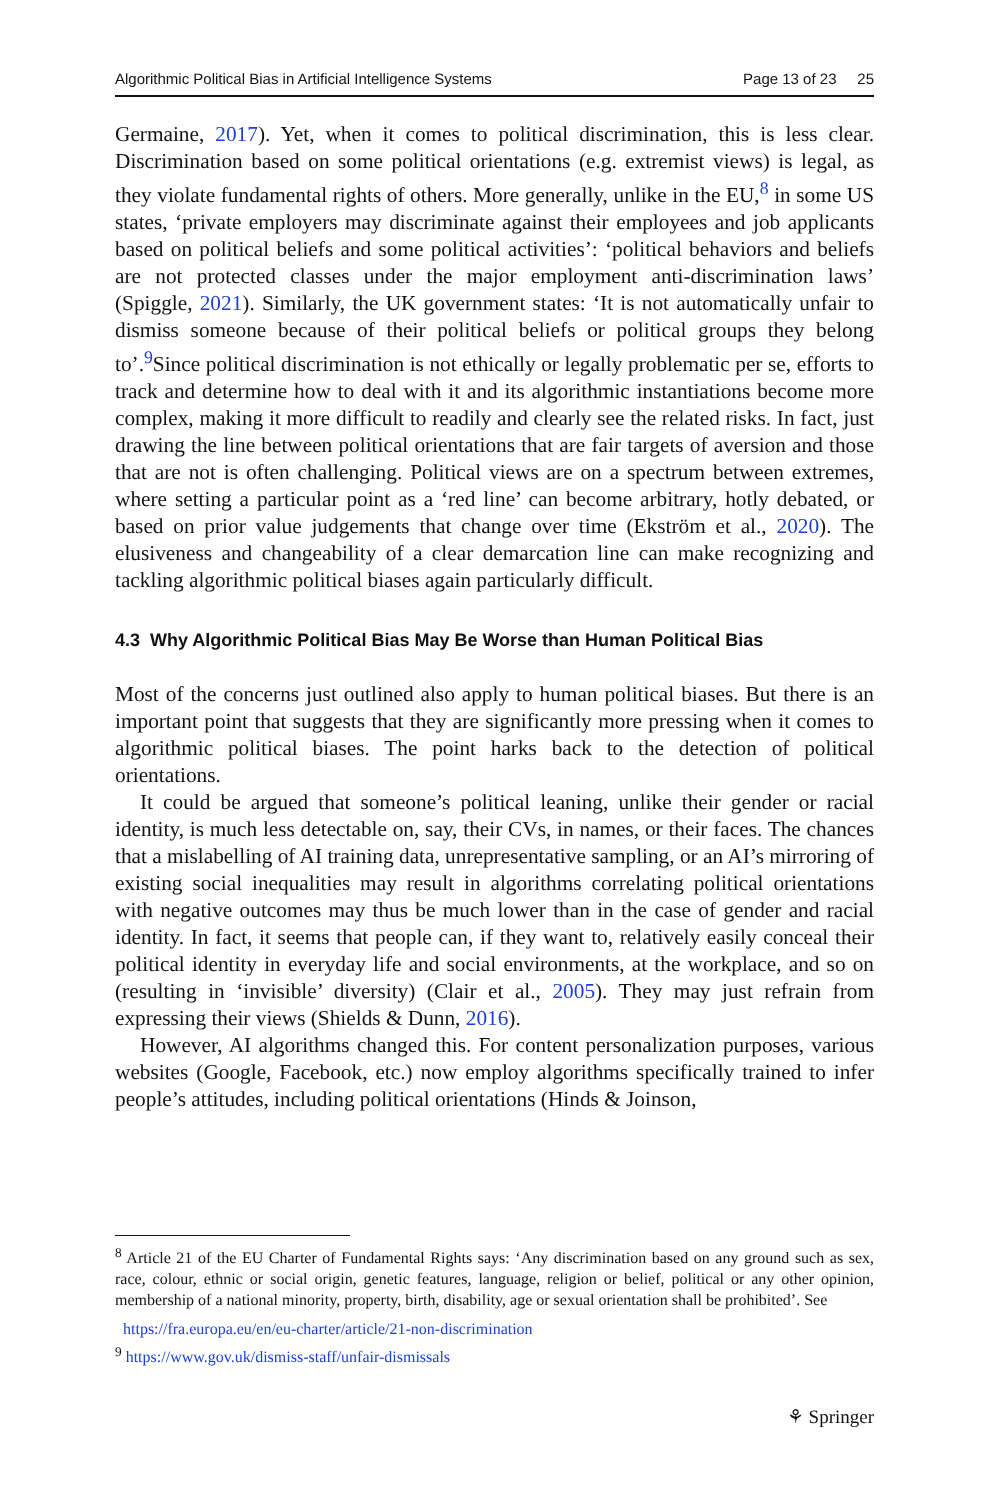Algorithmic Political Bias in Artificial Intelligence Systems Page 13 of 23 25
Germaine, 2017). Yet, when it comes to political discrimination, this is less clear. Discrimination based on some political orientations (e.g. extremist views) is legal, as they violate fundamental rights of others. More generally, unlike in the EU,<sup>8</sup> in some US states, ‘private employers may discriminate against their employees and job applicants based on political beliefs and some political activities’: ‘political behaviors and beliefs are not protected classes under the major employment anti-discrimination laws’ (Spiggle, 2021). Similarly, the UK government states: ‘It is not automatically unfair to dismiss someone because of their political beliefs or political groups they belong to’.<sup>9</sup>Since political discrimination is not ethically or legally problematic per se, efforts to track and determine how to deal with it and its algorithmic instantiations become more complex, making it more difficult to readily and clearly see the related risks. In fact, just drawing the line between political orientations that are fair targets of aversion and those that are not is often challenging. Political views are on a spectrum between extremes, where setting a particular point as a ‘red line’ can become arbitrary, hotly debated, or based on prior value judgements that change over time (Ekström et al., 2020). The elusiveness and changeability of a clear demarcation line can make recognizing and tackling algorithmic political biases again particularly difficult.
4.3 Why Algorithmic Political Bias May Be Worse than Human Political Bias
Most of the concerns just outlined also apply to human political biases. But there is an important point that suggests that they are significantly more pressing when it comes to algorithmic political biases. The point harks back to the detection of political orientations.
It could be argued that someone’s political leaning, unlike their gender or racial identity, is much less detectable on, say, their CVs, in names, or their faces. The chances that a mislabelling of AI training data, unrepresentative sampling, or an AI’s mirroring of existing social inequalities may result in algorithms correlating political orientations with negative outcomes may thus be much lower than in the case of gender and racial identity. In fact, it seems that people can, if they want to, relatively easily conceal their political identity in everyday life and social environments, at the workplace, and so on (resulting in ‘invisible’ diversity) (Clair et al., 2005). They may just refrain from expressing their views (Shields & Dunn, 2016).
However, AI algorithms changed this. For content personalization purposes, various websites (Google, Facebook, etc.) now employ algorithms specifically trained to infer people’s attitudes, including political orientations (Hinds & Joinson,
<sup>8</sup> Article 21 of the EU Charter of Fundamental Rights says: ‘Any discrimination based on any ground such as sex, race, colour, ethnic or social origin, genetic features, language, religion or belief, political or any other opinion, membership of a national minority, property, birth, disability, age or sexual orientation shall be prohibited’. See
https://fra.europa.eu/en/eu-charter/article/21-non-discrimination
<sup>9</sup> https://www.gov.uk/dismiss-staff/unfair-dismissals
⚘ Springer